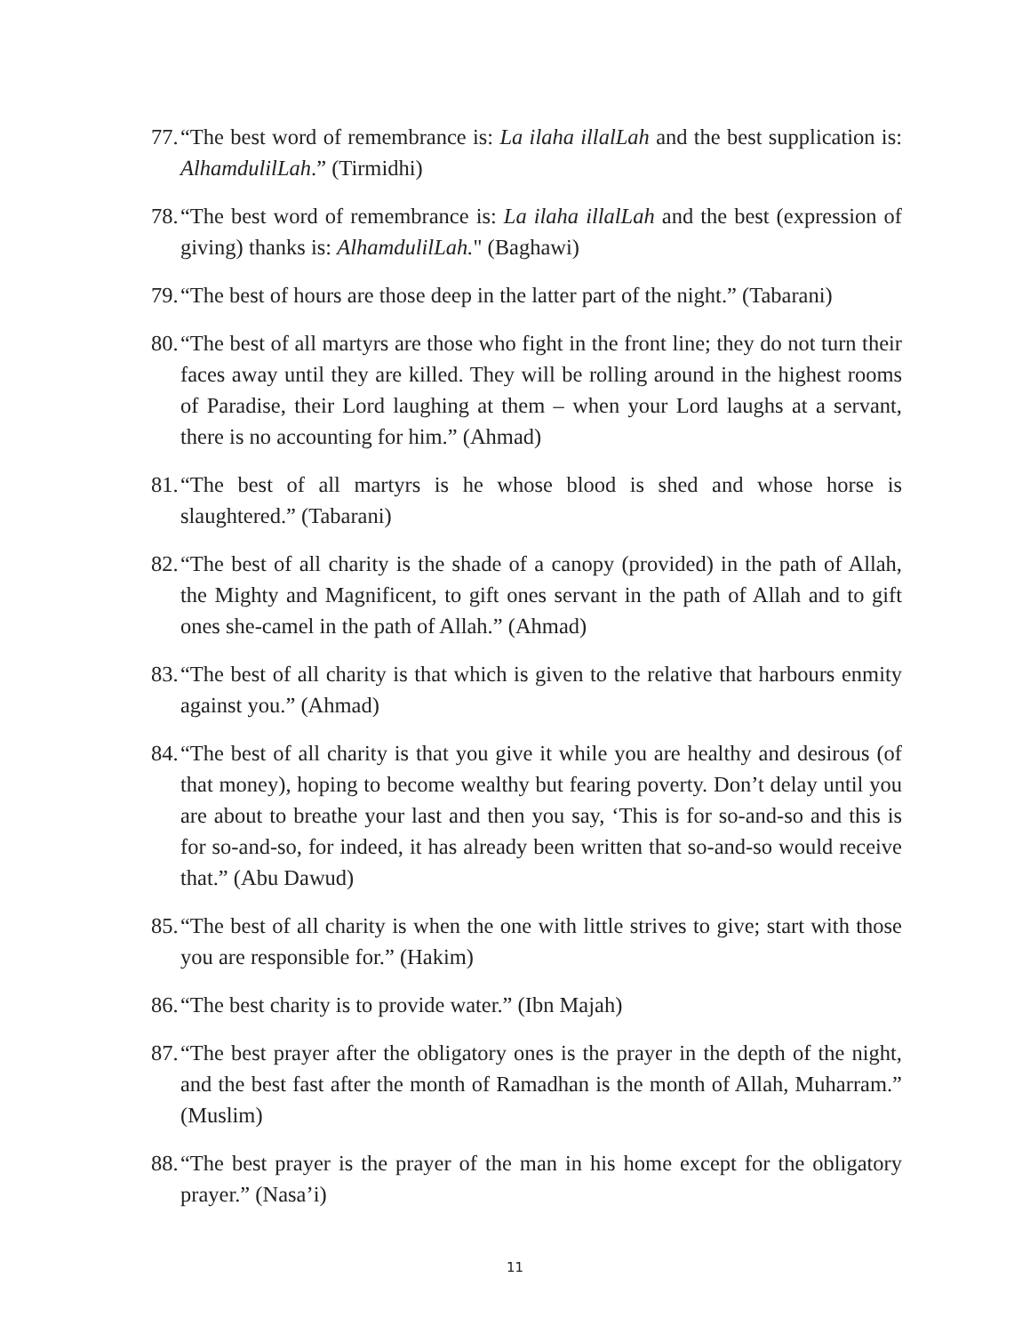77. “The best word of remembrance is: La ilaha illalLah and the best supplication is: AlhamdulilLah.” (Tirmidhi)
78. “The best word of remembrance is: La ilaha illalLah and the best (expression of giving) thanks is: AlhamdulilLah." (Baghawi)
79. “The best of hours are those deep in the latter part of the night.” (Tabarani)
80. “The best of all martyrs are those who fight in the front line; they do not turn their faces away until they are killed. They will be rolling around in the highest rooms of Paradise, their Lord laughing at them – when your Lord laughs at a servant, there is no accounting for him.” (Ahmad)
81. “The best of all martyrs is he whose blood is shed and whose horse is slaughtered.” (Tabarani)
82. “The best of all charity is the shade of a canopy (provided) in the path of Allah, the Mighty and Magnificent, to gift ones servant in the path of Allah and to gift ones she-camel in the path of Allah.” (Ahmad)
83. “The best of all charity is that which is given to the relative that harbours enmity against you.” (Ahmad)
84. “The best of all charity is that you give it while you are healthy and desirous (of that money), hoping to become wealthy but fearing poverty. Don’t delay until you are about to breathe your last and then you say, ‘This is for so-and-so and this is for so-and-so, for indeed, it has already been written that so-and-so would receive that.” (Abu Dawud)
85. “The best of all charity is when the one with little strives to give; start with those you are responsible for.” (Hakim)
86. “The best charity is to provide water.” (Ibn Majah)
87. “The best prayer after the obligatory ones is the prayer in the depth of the night, and the best fast after the month of Ramadhan is the month of Allah, Muharram.” (Muslim)
88. “The best prayer is the prayer of the man in his home except for the obligatory prayer.” (Nasa’i)
11